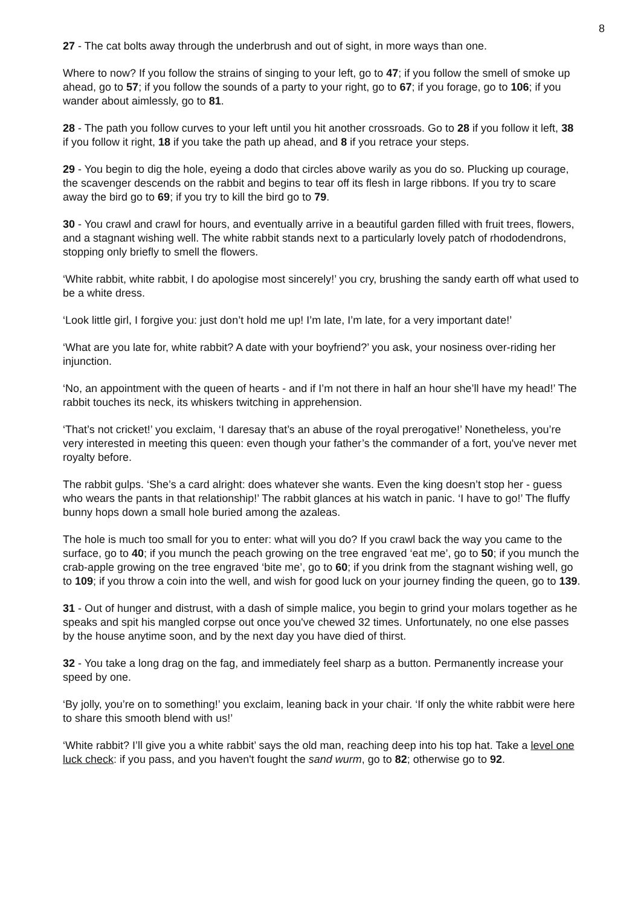8
27 - The cat bolts away through the underbrush and out of sight, in more ways than one.
Where to now? If you follow the strains of singing to your left, go to 47; if you follow the smell of smoke up ahead, go to 57; if you follow the sounds of a party to your right, go to 67; if you forage, go to 106; if you wander about aimlessly, go to 81.
28 - The path you follow curves to your left until you hit another crossroads. Go to 28 if you follow it left, 38 if you follow it right, 18 if you take the path up ahead, and 8 if you retrace your steps.
29 - You begin to dig the hole, eyeing a dodo that circles above warily as you do so. Plucking up courage, the scavenger descends on the rabbit and begins to tear off its flesh in large ribbons. If you try to scare away the bird go to 69; if you try to kill the bird go to 79.
30 - You crawl and crawl for hours, and eventually arrive in a beautiful garden filled with fruit trees, flowers, and a stagnant wishing well. The white rabbit stands next to a particularly lovely patch of rhododendrons, stopping only briefly to smell the flowers.
‘White rabbit, white rabbit, I do apologise most sincerely!’ you cry, brushing the sandy earth off what used to be a white dress.
‘Look little girl, I forgive you: just don’t hold me up! I’m late, I’m late, for a very important date!’
‘What are you late for, white rabbit? A date with your boyfriend?’ you ask, your nosiness over-riding her injunction.
‘No, an appointment with the queen of hearts - and if I’m not there in half an hour she’ll have my head!’ The rabbit touches its neck, its whiskers twitching in apprehension.
‘That’s not cricket!’ you exclaim, ‘I daresay that’s an abuse of the royal prerogative!’ Nonetheless, you’re very interested in meeting this queen: even though your father’s the commander of a fort, you've never met royalty before.
The rabbit gulps. ‘She’s a card alright: does whatever she wants. Even the king doesn’t stop her - guess who wears the pants in that relationship!’ The rabbit glances at his watch in panic. ‘I have to go!’ The fluffy bunny hops down a small hole buried among the azaleas.
The hole is much too small for you to enter: what will you do? If you crawl back the way you came to the surface, go to 40; if you munch the peach growing on the tree engraved ‘eat me’, go to 50; if you munch the crab-apple growing on the tree engraved ‘bite me’, go to 60; if you drink from the stagnant wishing well, go to 109; if you throw a coin into the well, and wish for good luck on your journey finding the queen, go to 139.
31 - Out of hunger and distrust, with a dash of simple malice, you begin to grind your molars together as he speaks and spit his mangled corpse out once you've chewed 32 times. Unfortunately, no one else passes by the house anytime soon, and by the next day you have died of thirst.
32 - You take a long drag on the fag, and immediately feel sharp as a button. Permanently increase your speed by one.
‘By jolly, you’re on to something!’ you exclaim, leaning back in your chair. ‘If only the white rabbit were here to share this smooth blend with us!’
‘White rabbit? I’ll give you a white rabbit’ says the old man, reaching deep into his top hat. Take a level one luck check: if you pass, and you haven't fought the sand wurm, go to 82; otherwise go to 92.